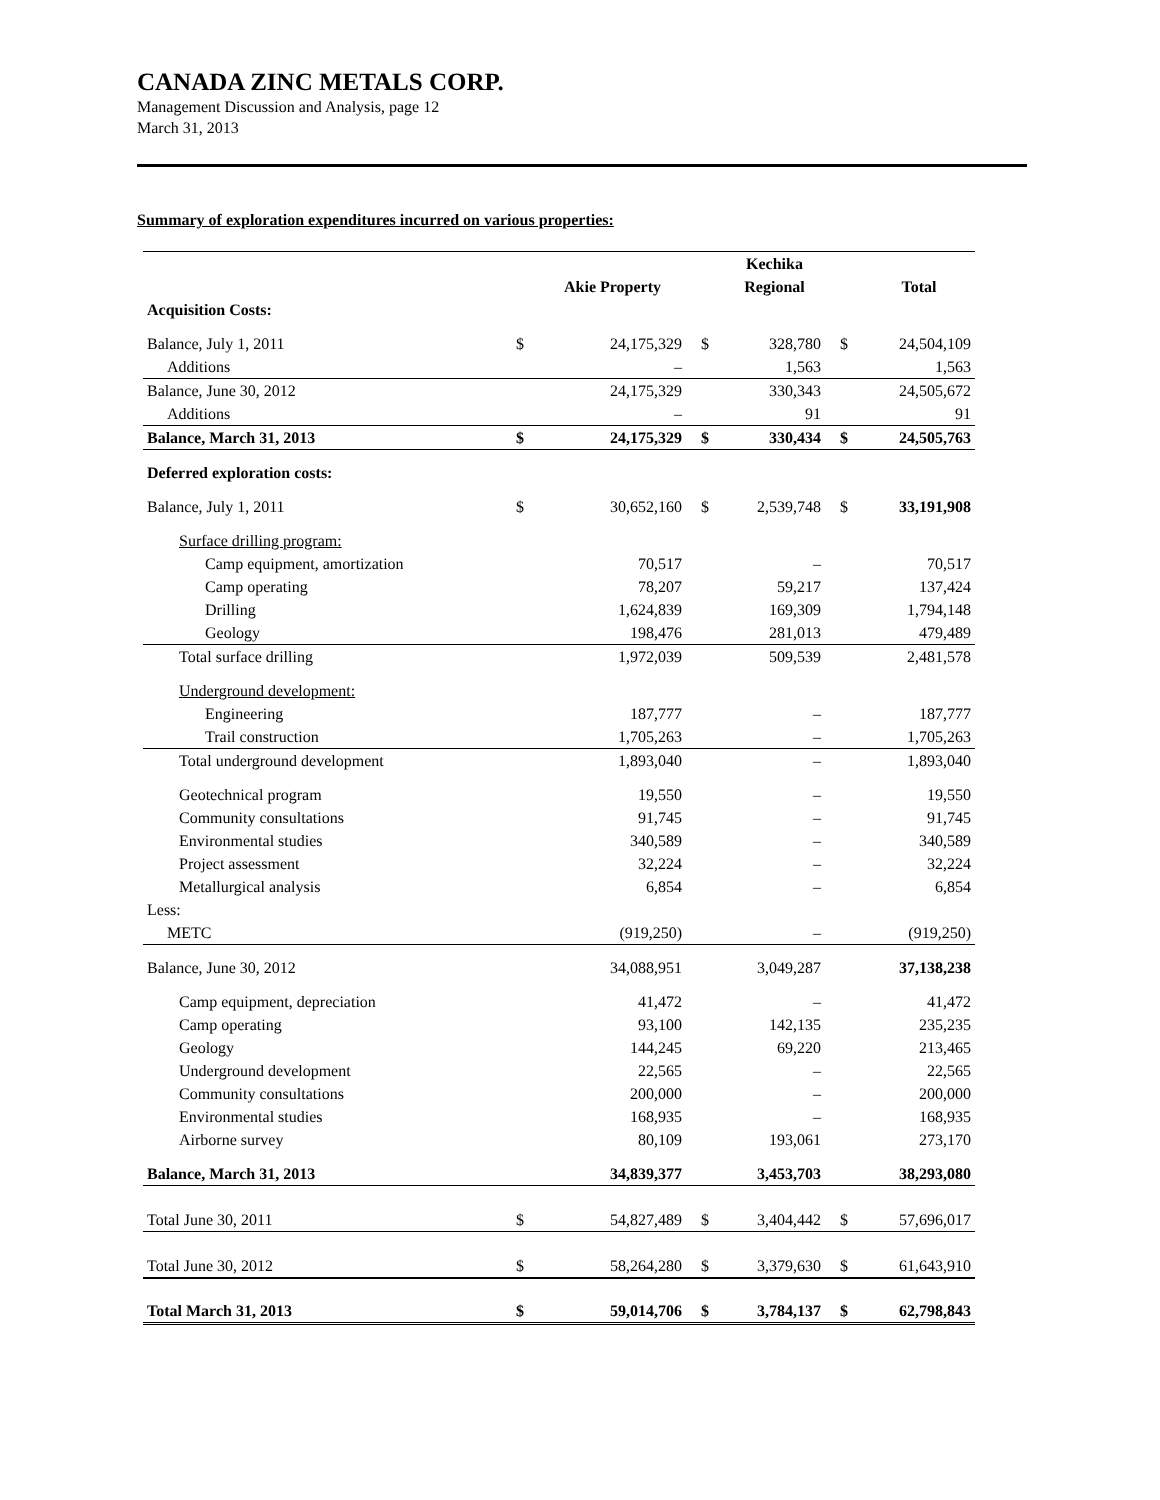CANADA ZINC METALS CORP.
Management Discussion and Analysis, page 12
March 31, 2013
Summary of exploration expenditures incurred on various properties:
| | | | | Kechika | | |
| --- | --- | --- | --- | --- | --- | --- |
| | | Akie Property | | Regional | | Total |
| Acquisition Costs: | | | | | | |
| Balance, July 1, 2011 | $ | 24,175,329 | $ | 328,780 | $ | 24,504,109 |
| Additions | | – | | 1,563 | | 1,563 |
| Balance, June 30, 2012 | | 24,175,329 | | 330,343 | | 24,505,672 |
| Additions | | – | | 91 | | 91 |
| Balance, March 31, 2013 | $ | 24,175,329 | $ | 330,434 | $ | 24,505,763 |
| Deferred exploration costs: | | | | | | |
| Balance, July 1, 2011 | $ | 30,652,160 | $ | 2,539,748 | $ | 33,191,908 |
| Surface drilling program: | | | | | | |
| Camp equipment, amortization | | 70,517 | | – | | 70,517 |
| Camp operating | | 78,207 | | 59,217 | | 137,424 |
| Drilling | | 1,624,839 | | 169,309 | | 1,794,148 |
| Geology | | 198,476 | | 281,013 | | 479,489 |
| Total surface drilling | | 1,972,039 | | 509,539 | | 2,481,578 |
| Underground development: | | | | | | |
| Engineering | | 187,777 | | – | | 187,777 |
| Trail construction | | 1,705,263 | | – | | 1,705,263 |
| Total underground development | | 1,893,040 | | – | | 1,893,040 |
| Geotechnical program | | 19,550 | | – | | 19,550 |
| Community consultations | | 91,745 | | – | | 91,745 |
| Environmental studies | | 340,589 | | – | | 340,589 |
| Project assessment | | 32,224 | | – | | 32,224 |
| Metallurgical analysis | | 6,854 | | – | | 6,854 |
| Less: | | | | | | |
| METC | | (919,250) | | – | | (919,250) |
| Balance, June 30, 2012 | | 34,088,951 | | 3,049,287 | | 37,138,238 |
| Camp equipment, depreciation | | 41,472 | | – | | 41,472 |
| Camp operating | | 93,100 | | 142,135 | | 235,235 |
| Geology | | 144,245 | | 69,220 | | 213,465 |
| Underground development | | 22,565 | | – | | 22,565 |
| Community consultations | | 200,000 | | – | | 200,000 |
| Environmental studies | | 168,935 | | – | | 168,935 |
| Airborne survey | | 80,109 | | 193,061 | | 273,170 |
| Balance, March 31, 2013 | | 34,839,377 | | 3,453,703 | | 38,293,080 |
| Total June 30, 2011 | $ | 54,827,489 | $ | 3,404,442 | $ | 57,696,017 |
| Total June 30, 2012 | $ | 58,264,280 | $ | 3,379,630 | $ | 61,643,910 |
| Total March 31, 2013 | $ | 59,014,706 | $ | 3,784,137 | $ | 62,798,843 |